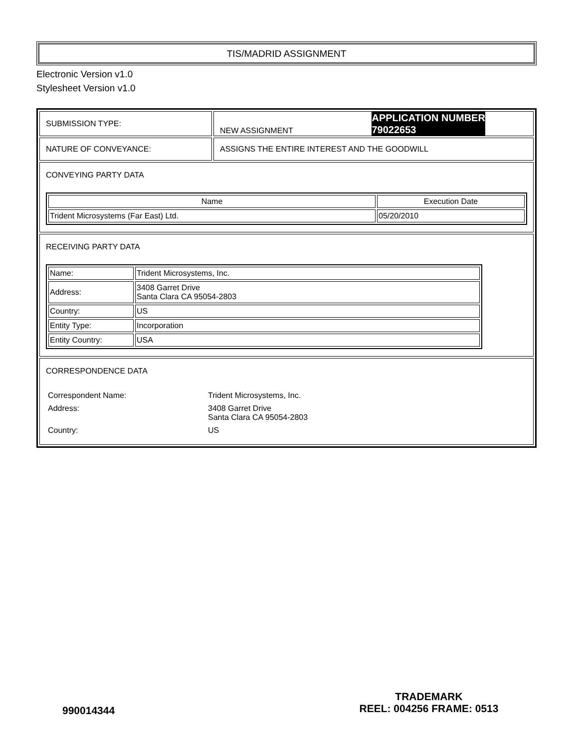TIS/MADRID ASSIGNMENT
Electronic Version v1.0
Stylesheet Version v1.0
| SUBMISSION TYPE: | NEW ASSIGNMENT APPLICATION NUMBER 79022653 |
| NATURE OF CONVEYANCE: | ASSIGNS THE ENTIRE INTEREST AND THE GOODWILL |
| CONVEYING PARTY DATA / Name / Execution Date / / --- / --- / / Trident Microsystems (Far East) Ltd. / 05/20/2010 / | |
| RECEIVING PARTY DATA / Name: / Trident Microsystems, Inc. / / Address: / 3408 Garret Drive Santa Clara CA 95054-2803 / / Country: / US / / Entity Type: / Incorporation / / Entity Country: / USA / | |
| CORRESPONDENCE DATA / Correspondent Name: / Trident Microsystems, Inc. / / Address: / 3408 Garret Drive Santa Clara CA 95054-2803 / / Country: / US / | |
990014344
TRADEMARK
REEL: 004256 FRAME: 0513